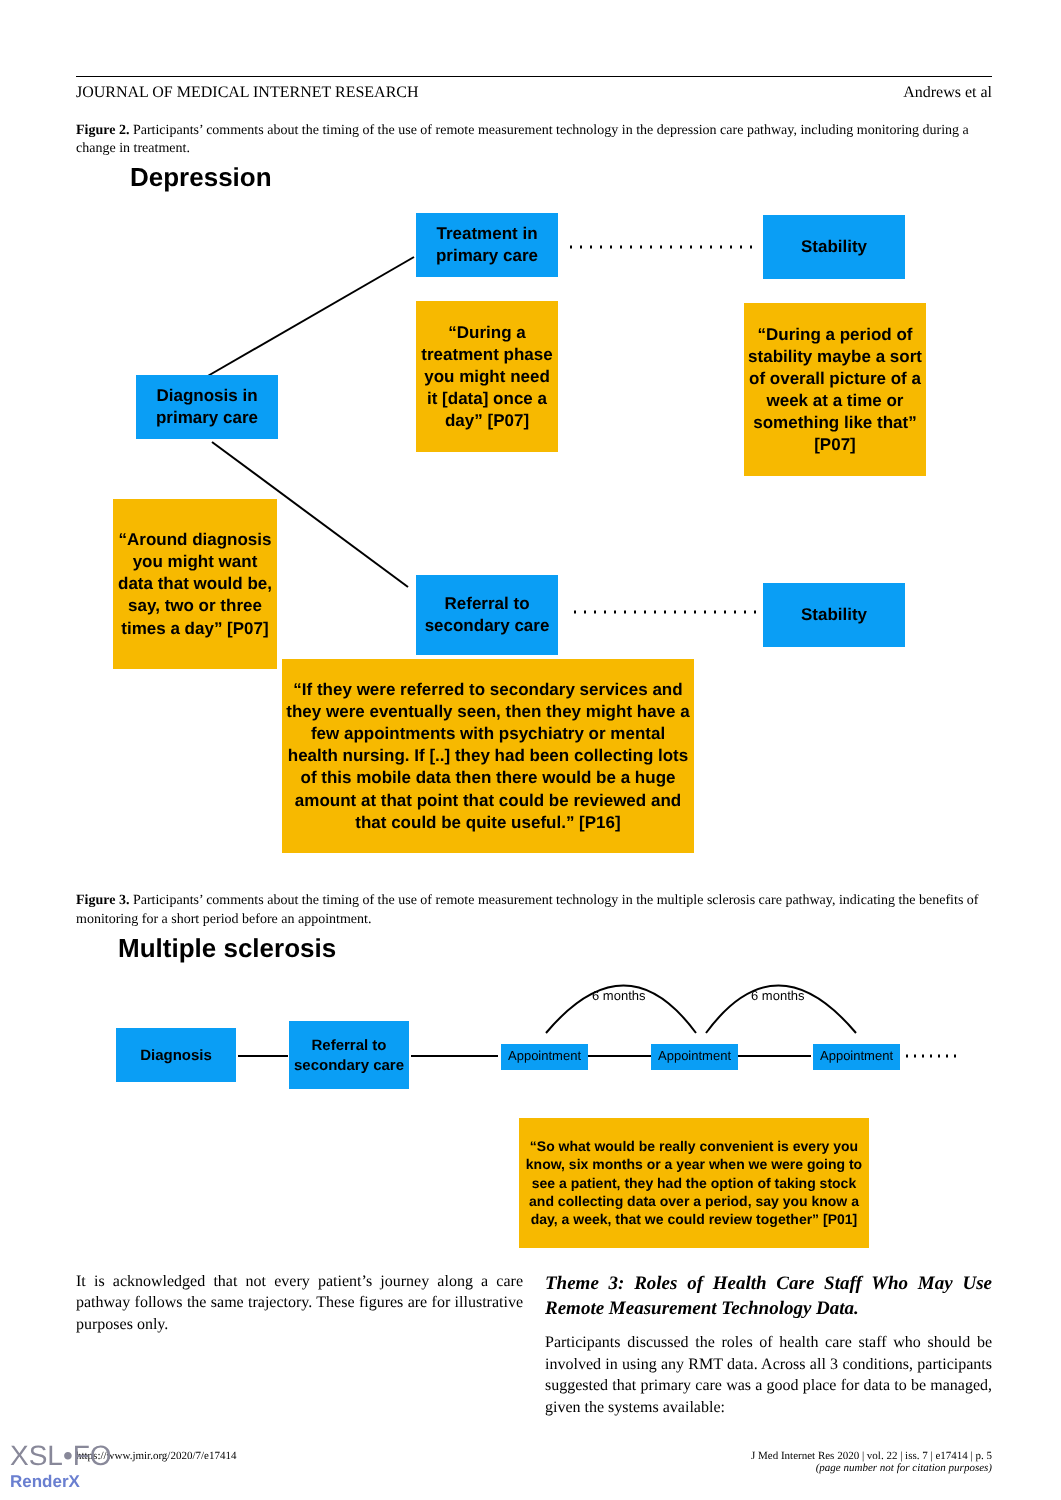JOURNAL OF MEDICAL INTERNET RESEARCH Andrews et al
Figure 2. Participants’ comments about the timing of the use of remote measurement technology in the depression care pathway, including monitoring during a change in treatment.
Depression
Treatment in primary care
Stability
“During a treatment phase you might need it [data] once a day” [P07]
“During a period of stability maybe a sort of overall picture of a week at a time or something like that” [P07]
Diagnosis in primary care
“Around diagnosis you might want data that would be, say, two or three times a day” [P07]
Referral to secondary care
Stability
“If they were referred to secondary services and they were eventually seen, then they might have a few appointments with psychiatry or mental health nursing. If [..] they had been collecting lots of this mobile data then there would be a huge amount at that point that could be reviewed and that could be quite useful.” [P16]
Figure 3. Participants’ comments about the timing of the use of remote measurement technology in the multiple sclerosis care pathway, indicating the benefits of monitoring for a short period before an appointment.
Multiple sclerosis
6 months 6 months
Diagnosis
Referral to secondary care
Appointment Appointment Appointment
“So what would be really convenient is every you know, six months or a year when we were going to see a patient, they had the option of taking stock and collecting data over a period, say you know a day, a week, that we could review together” [P01]
It is acknowledged that not every patient’s journey along a care pathway follows the same trajectory. These figures are for illustrative purposes only.
Theme 3: Roles of Health Care Staff Who May Use Remote Measurement Technology Data.
Participants discussed the roles of health care staff who should be involved in using any RMT data. Across all 3 conditions, participants suggested that primary care was a good place for data to be managed, given the systems available:
https://www.jmir.org/2020/7/e17414 J Med Internet Res 2020 | vol. 22 | iss. 7 | e17414 | p. 5
(page number not for citation purposes)
XSL•FO
RenderX